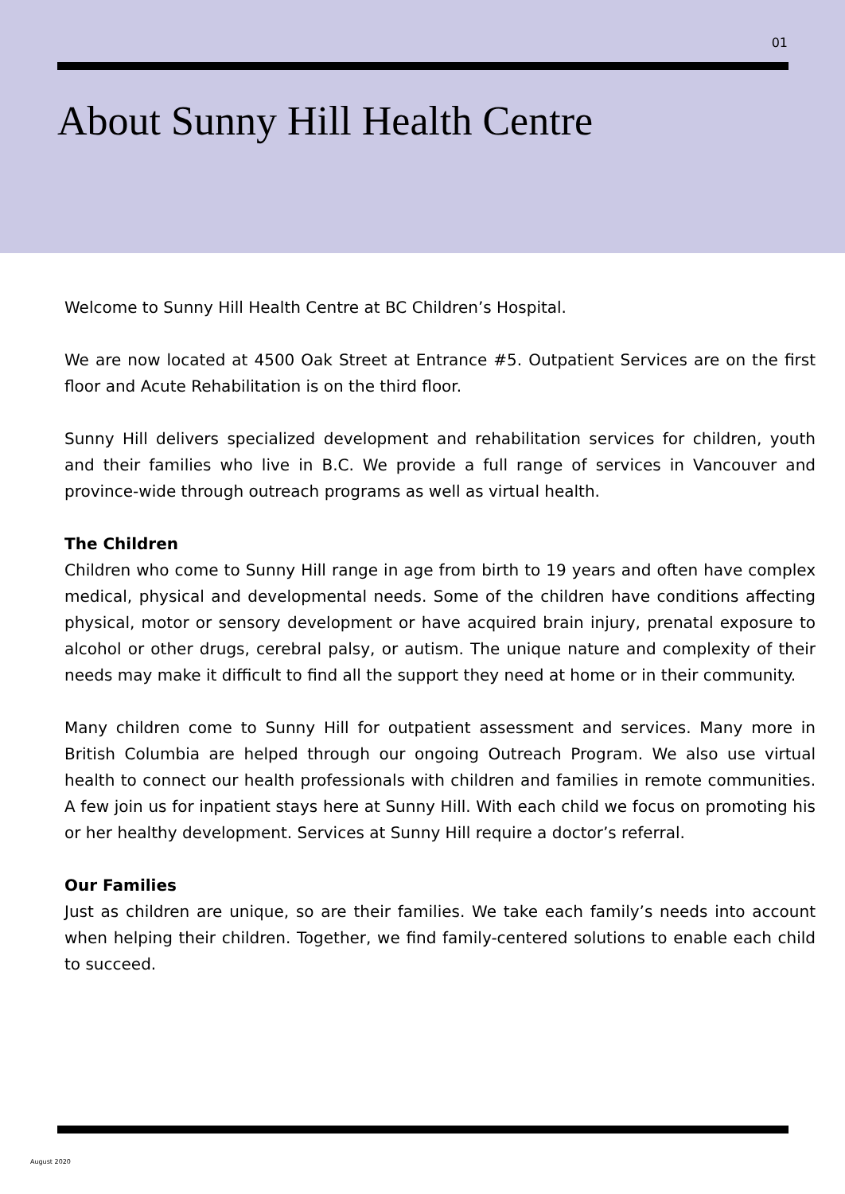01
About Sunny Hill Health Centre
Welcome to Sunny Hill Health Centre at BC Children’s Hospital.
We are now located at 4500 Oak Street at Entrance #5. Outpatient Services are on the first floor and Acute Rehabilitation is on the third floor.
Sunny Hill delivers specialized development and rehabilitation services for children, youth and their families who live in B.C. We provide a full range of services in Vancouver and province-wide through outreach programs as well as virtual health.
The Children
Children who come to Sunny Hill range in age from birth to 19 years and often have complex medical, physical and developmental needs. Some of the children have conditions affecting physical, motor or sensory development or have acquired brain injury, prenatal exposure to alcohol or other drugs, cerebral palsy, or autism. The unique nature and complexity of their needs may make it difficult to find all the support they need at home or in their community.
Many children come to Sunny Hill for outpatient assessment and services. Many more in British Columbia are helped through our ongoing Outreach Program. We also use virtual health to connect our health professionals with children and families in remote communities. A few join us for inpatient stays here at Sunny Hill. With each child we focus on promoting his or her healthy development. Services at Sunny Hill require a doctor’s referral.
Our Families
Just as children are unique, so are their families. We take each family’s needs into account when helping their children. Together, we find family-centered solutions to enable each child to succeed.
August 2020